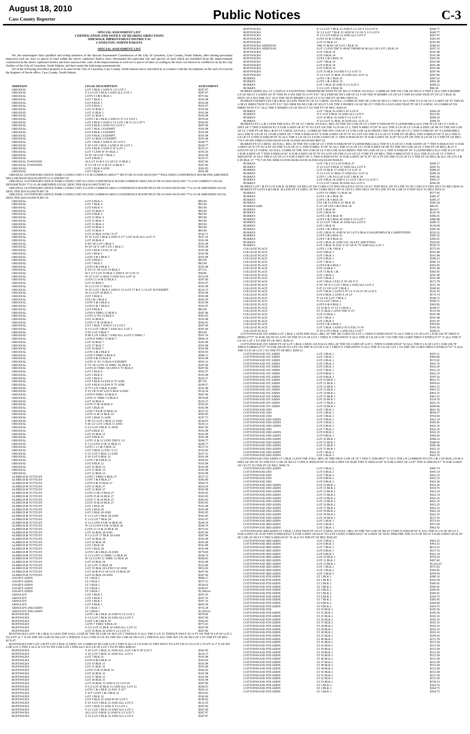August 18, 2010
Cass County Reporter
Public Notices
C-3
SPECIAL ASSESSMENT LIST
CERTIFICATION AND NOTICE OF HEARING OBJECTIONS
SIDEWALK IMPROVEMENT DISTRICT #1
CASSELTON, NORTH DAKOTA
SPECIAL ASSESSMENT LIST
We, the undersigned duly qualified and acting members of the Special Assessment Commission of the City of Casselton, Cass County, North Dakota, after having personally inspected each lot, tract or parcel of land within the above captioned district, have determined the particular lots and parcels of land which are benefited from the improvements constructed in the above captioned district and have assessed the costs of the improvements to each lot or parcel of land, according to the total cost thereof as certified to us by the City Auditor of the City of Casselton, North Dakota, and have made the following assessment list.
All of the following described property is located in the City of Casselton, Cass County, North Dakota and is described in accordance with the descriptions on file and of record in the Register of Deeds office, Cass County, North Dakota.
| ADDITION | LEGAL DESCRIPTION | ASSESSMENT |
| --- | --- | --- |
| ORIGINAL | LOT 1 BLK 1 AND N 1/2 LOT 2 | $287.97 |
| ORIGINAL | S 1/2 LOT 2 BLK 1 AND ALL LOT 3 | $287.97 |
| ORIGINAL | LOTS 4 5 & 6 BLK 1 | $575.92 |
| ORIGINAL | LOT 7 BLK 1 | $191.98 |
| ORIGINAL | LOT 8 BLK 1 | $191.98 |
| ORIGINAL | LOT 9 BLK 1 | $191.97 |
| ORIGINAL | LOT 10 BLK 1 | $191.98 |
| ORIGINAL | LOT 11 BLK 1 | $191.98 |
| ORIGINAL | LOT 12 BLK 1 | $191.98 |
| ORIGINAL | LOTS 1 & 2 BLK 2 AND N 37 1/2' LOT 3 | $479.94 |
| ORIGINAL | LOT 4 BLK 2 AND S 1/2 LOT 3 & N 1/2 LOT 5 | $383.95 |
| ORIGINAL | LOT 6 BLK 2 AND S1/2 LOT 5 | $287.96 |
| ORIGINAL | LOT 7 BLK 2 EXEMPT | $191.98 |
| ORIGINAL | LOT 8 BLK 2 EXEMPT | $191.98 |
| ORIGINAL | LOT 9 BLK 2 EXEMPT | $191.98 |
| ORIGINAL | LOT 12 BLK 2 EXEMPT | $191.98 |
| ORIGINAL | LOT 1 BLK 3 AND N 20' LOT 2 | $268.77 |
| ORIGINAL | S 30' LOT 2 BLK 3 AND N 40' LOT 3 | $268.77 |
| ORIGINAL | LOT 4 BLK 3 AND S 10' LOT 3 | $230.37 |
| ORIGINAL | LOT 7 LESS W 50' BLK 3 | $345.56 |
| ORIGINAL | W 50' OF LOT 7 BLK 3 | $191.98 |
| ORIGINAL | LOT 9 BLK 3 | $230.37 |
| ORIGINAL TOWNSITE | ALL LT 10 & S 1/2 OF LT 11 BLK 3 | $287.96 |
| ORIGINAL TOWNSITE | N 1/2 OF LT 11 & LT 12 BLK 3 | $287.96 |
| ORIGINAL | LOT 1 BLK 4 AND | $383.95 |
| ORIGINAL | LOT 3 BLK 4 | $191.98 |
| ORIGINAL GOVERNORS OFFICE PARK CONDO UNIT # 1-E & COMMON AREA** SPLIT FR 03-0100-00035-000 **INCLUDES CONFERENCE ROOM PER AMENDED DECLARATION DOC#1249279 11-4-2008 $67.19 | | |
| ORIGINAL GOVERNORS OFFICE PARK CONDO UNIT #2 LESS CONFERENCE ROOM COMMON AREA SPLIT FR 03-0100-00035-000 **2-2-94 CORRECT LEGAL DESCRIPTION **12-31-08 AMENDED LEGAL DESC PER DOC#1249279 $67.19 | | |
| ORIGINAL GOVERNORS OFFICE PARK CONDO UNIT #3 LESS COMMON AREA CONFERENCE ROOM SPLIT FR 03-0100-00035-000 **12-31-08 AMENDED LEGAL DESC PER DOC#1249279 $67.19 | | |
| ORIGINAL GOVERNORS OFFICE PARK CONDO UNIT #4 LESS COMMON AREA CONFERENCE ROOM SPLIT FR 03-0100-00035-000 **12-31-08 AMENDED LEGAL DESC PER DOC#1249279 $67.19 | | |
| ORIGINAL | LOT 6 BLK 4 | $95.99 |
| ORIGINAL | LOT 7 BLK 4 | $95.99 |
| ORIGINAL | LOT 8 BLK 4 | $95.99 |
| ORIGINAL | LOT 10 BLK 4 | $95.99 |
| ORIGINAL | LOT 9 BLK 4 | $95.99 |
| ORIGINAL | LOT 11 BLK 4 | $95.99 |
| ORIGINAL | LOT 12 BLK 4 | $95.99 |
| ORIGINAL | LOT 13 BLK 4 | $95.99 |
| ORIGINAL | LOT 14 BLK 4 | $95.99 |
| ORIGINAL | LOT 15 BLK 4 | $95.99 |
| ORIGINAL | LOT 16 BLK 4 EXC N 17' | $126.71 |
| ORIGINAL | W 10' LOT 2 BLK 4 AND N 17" LOT 16 & ALL LOT 17 | $257.24 |
| ORIGINAL | LOT 18 BLK 4 | $191.98 |
| ORIGINAL | E 90' OF LOT 1 BLK 5 | $191.98 |
| ORIGINAL | W 50' OF E 140' LOT 1 BLK 5 | $191.98 |
| ORIGINAL | LOT 2 BLK 5 EXC W 16' | $191.98 |
| ORIGINAL | LOT 3 BLK 5 | $191.98 |
| ORIGINAL | LOTS 4 & 5 BLK 5 | $191.98 |
| ORIGINAL | LOT 6 BLK 5 | $95.99 |
| ORIGINAL | LOT 7 BLK 5 | $95.99 |
| ORIGINAL | LOTS 8 & 9 BLK 5 | $191.98 |
| ORIGINAL | E 19 1/3' OF LOT 10 BLK 5 | $75.52 |
| ORIGINAL | W 5 2/3' LOT 10 BLK 5 AND E 10' LOT 11 | $58.86 |
| ORIGINAL | W 15' LOT 11 BLK 5 AND ALL LOT 12 | $153.58 |
| ORIGINAL | LOTS 13 14 & 15 BLK 5 | $287.96 |
| ORIGINAL | LOT 16 BLK 5 | $191.97 |
| ORIGINAL | W 2/3 LOT 17 BLK 5 | $191.98 |
| ORIGINAL | W 10' LOT 1 BLK 5 AND E 1/3 LOT 17 & E 1/3 LOT 18 EXEMPT | $230.37 |
| ORIGINAL | W 2/3 LOT 18 BLK 5 | $191.98 |
| ORIGINAL | LOT 1 BLK 6 | $191.98 |
| ORIGINAL | LTS 2 & 3 BLK 6 | $383.95 |
| ORIGINAL | LOTS 4 & 5 BLK 6 | $191.98 |
| ORIGINAL | LOTS 6 & 7 BLK 6 | $191.97 |
| ORIGINAL | LOT 8 BLK 6 | $95.99 |
| ORIGINAL | LOTS 9 THRU 11 BLK 6 | $287.96 |
| ORIGINAL | LOTS 12 TO 15 BLK 6 | $383.95 |
| ORIGINAL | LOT 16 BLK 6 | $191.98 |
| ORIGINAL | LOTS 17 & 18 BLK 6 | $383.95 |
| ORIGINAL | LOT 1 BLK 7 AND S 1/2 LOT 2 | $287.96 |
| ORIGINAL | N 1/2 LOT 2 BLK 7 AND ALL LOT 3 | $287.96 |
| ORIGINAL | S 50' LOT 4 BLK 7 | $95.99 |
| ORIGINAL | N 80' LOT 4 BLK 7 AND ALL LOTS 5 THRU 7 | $307.16 |
| ORIGINAL | LOTS 8 THRU 15 BLK 7 | $499.14 |
| ORIGINAL | LOT 16 BLK 7 | $191.98 |
| ORIGINAL | LOT 17 BLK 7 | $191.98 |
| ORIGINAL | LOT 18 BLK 7 | $191.98 |
| ORIGINAL | LOTS 1 & 2 BLK 8 | $383.95 |
| ORIGINAL | LOTS 4 THRU 8 BLK 8 | $499.13 |
| ORIGINAL | LOTS 9 & 10 BLK 8 | $191.98 |
| ORIGINAL | LOTS 11 TO 15 BLK 8 EXEMPT | $505.31 |
| ORIGINAL | E 75' OF LOTS 16 THRU 18, BLK 8 | $287.96 |
| ORIGINAL | LOTS 16 THRU 18 LESS E 75' BLK 8 | $287.96 |
| ORIGINAL | LOT 1 BLK 9 | $191.97 |
| ORIGINAL | LOT 2 BLK 9 | $191.98 |
| ORIGINAL | LOT 3 BLK 9 | $230.37 |
| ORIGINAL | LOT 4 BLK 9 LESS N 75' AND | $57.59 |
| ORIGINAL | LOT 4 BLK 9 LESS N 75' AND | $249.57 |
| ORIGINAL | N 75' LOT 4 BLK 9 AND | $191.98 |
| ORIGINAL | E 10' OF N 60' LOT 6 BLK 9 AND | $134.38 |
| ORIGINAL | LOTS 8 THRU 10 BLK 9 | $287.96 |
| ORIGINAL | LOTS 11 THRU 15 BLK 9 | $479.94 |
| ORIGINAL | LOT 16 BLK 9 | $230.37 |
| ORIGINAL | LOTS 17 & 18 BLK 9 | $383.95 |
| ORIGINAL | LOT 1 BLK 10 | $191.98 |
| ORIGINAL | LOTS 7 8 9 & 10 BLK 10 | $537.53 |
| ORIGINAL | LOTS 11 & 12 BLK 10 | $383.95 |
| ORIGINAL | LOT 1 BLK 11 AND | $197.73 |
| ORIGINAL | S 48 1/2' LOT 2 BLK 11 AND | $238.05 |
| ORIGINAL | S 36 1/2' LOT 3 BLK 11 AND | $236.13 |
| ORIGINAL | S 1/2 LOT 4 BLK 11 AND | $287.96 |
| ORIGINAL | LOT 6 BLK 11 | $191.98 |
| ORIGINAL | LOT 10 BLK 11 | $191.98 |
| ORIGINAL | LOT 9 BLK 11 | $191.98 |
| ORIGINAL | LOTS 11 & 12 LESS THE E 1/2 | $268.77 |
| ORIGINAL | E 1/2 LOTS 11 & 12 BLK 11 | $268.77 |
| ORIGINAL | LOTS 1 2 3 & 4 BLK 12 | $537.53 |
| ORIGINAL | LOT 5 BLK 12 EXC S 12' | $145.90 |
| ORIGINAL | S 12' LOT 5 BLK 12 AND | $107.51 |
| ORIGINAL | S 34' LOT 6 BLK 12 | $261.08 |
| ORIGINAL | LOTS 7 & 8 BLK 12 | $383.95 |
| ORIGINAL | LOT 9 BLK 12 | $191.98 |
| ORIGINAL | LOT 10 BLK 12 | $191.98 |
| ORIGINAL | LOT 11 BLK 12 | $191.98 |
| ORIGINAL | LOT 12 BLK 12 | $191.98 |
| ALDRICH & TUTTLES | LOTS 1 THRU 6 BLK 27 | $537.53 |
| ALDRICH & TUTTLES | LOTS 7 & 8 BLK 27 | $383.96 |
| ALDRICH & TUTTLES | LOTS 9 & 10 BLK 27 | $406.76 |
| ALDRICH & TUTTLES | LOT 11 BLK 27 | $263.04 |
| ALDRICH & TUTTLES | LOT 12 BLK 27 | $191.98 |
| ALDRICH & TUTTLES | LOTS 13 & 14 BLK 27 | $383.95 |
| ALDRICH & TUTTLES | LOTS 15 & 16 BLK 27 | $383.95 |
| ALDRICH & TUTTLES | LOTS 17 & 18 BLK 27 | $383.95 |
| ALDRICH & TUTTLES | LOTS 19 & 20 BLK 27 | $383.95 |
| ALDRICH & TUTTLES | LOT 1 BLK 28 | $191.98 |
| ALDRICH & TUTTLES | LOT 2 BLK 28 | $191.98 |
| ALDRICH & TUTTLES | LOT 3 BLK 28 AND | $383.95 |
| ALDRICH & TUTTLES | E 1/2 LOT 5 BLK 28 AND | $383.95 |
| ALDRICH & TUTTLES | E 1/2 LOT 7 BLK 28 | $191.97 |
| ALDRICH & TUTTLES | E 1/2 LOTS 8 9 & 10 BLK 28 | $268.79 |
| ALDRICH & TUTTLES | W 1/2 LOTS 8 9 & 10 BLK 28 | $268.79 |
| ALDRICH & TUTTLES | LOTS 13 14 & 15 BLK 28 | $575.93 |
| ALDRICH & TUTTLES | LOT 16 BLK 28 AND | $287.96 |
| ALDRICH & TUTTLES | N 1/2 LOT 17 BLK 28 AND | $287.96 |
| ALDRICH & TUTTLES | LOT 19 BLK 28 | $191.98 |
| ALDRICH & TUTTLES | LOT 20 BLK 28 | $191.98 |
| ALDRICH & TUTTLES | LOT 2 BLK 29 | $191.98 |
| ALDRICH & TUTTLES | LOT 3 BLK 29 | $191.98 |
| ALDRICH & TUTTLES | LOTS 5 & 6 BLK 29 AND | $479.94 |
| ALDRICH & TUTTLES | E 1/2 LOTS 11 THRU 13 BLK 29 | $268.76 |
| ALDRICH & TUTTLES | W 1/2 LOTS 11 THRU 13 BLK 29 | $268.83 |
| ALDRICH & TUTTLES | LOT 14 BLK 29 | $191.98 |
| ALDRICH & TUTTLES | S 32' LOT 15 BLK 29 | $122.86 |
| ALDRICH & TUTTLES | LOT 15 BLK 29 LESS S 32' AND | $453.06 |
| ALDRICH & TUTTLES | LOT 18 & S1/2 OF LOT 19 BLK 29 | $287.96 |
| ALDRICH & TUTTLES | LOT 20 BLK 29 AND | $287.96 |
| ANGIE'S ADDN | LT 1 BLK 1 | $998.27 |
| ANGIE'S ADDN | LT 2 BLK 1 | $537.53 |
| ANGIE'S ADDN | LT 3 BLK 1 | $529.02 |
| ANGIE'S ADDN | LT 4 BLK 1 | $190.67 |
| ANGIE'S ADDN | LT 5 BLK 1 | $3,449.64 |
| ARNOLD'S | LOT 1 BLK 1 | $397.45 |
| ARNOLD'S | LOT 2 BLK 1 | $307.55 |
| ARNOLD'S | LOT 3 BLK 1 | $307.16 |
| ARNOLD'S | LOT 4 BLK 1 | $600.58 |
| ARNOLD'S 2ND ADDN | LT 1 BLK 1 | $735.38 |
| ARNOLD'S 2ND ADDN | LT 2 BLK 1 | $1,459.02 |
| BOSTWICKS | LOTS 1 & 2 BLK 30 AND N 1/2 LOT 3 | $479.94 |
| BOSTWICKS | S 1/2 LOT 3 BLK 30 AND ALL LOT 4 | $287.96 |
| BOSTWICKS | LOST 5 & 6 BLK 30 | $383.95 |
| BOSTWICKS | LOTS 7 THRU 9 BLK 30 | $575.93 |
| BOSTWICKS | N 1/2 LOT 11 BLK 30 AND ALL LOT 12 | $287.96 |
| BOSTWICKS | LOT 10 BLK 30 AND S 1/2 LOT 11 | $287.96 |
| BOSTWICKS LOTS 1 & 2 BLK 31 LESS THE FOLL: COM AT THE SE COR OF SD LOT 2 THENCE N ALG THE E LN 33' THENCE SWLY TO A PT ON THE W LN OF LOT 2 TO A PT 21.7' N OF THE SW COR OF SD LOT 2 THENCE S ALG THE W LN TO THE SW COR OF SD LOT 2 THENCE ALG THE SLY LN OF SD LOT 2 TO THE PT OF BEG $170.07 | | |
| BOSTWICKS N40' LOT 3 & PT LOT 2 BLK 31 DESC AS: COMM AT SE COR LOT 2 THN N ALG E LN FOR 33' THN SWLY TO A PT ON W LN LOT 2 TO PT 21.7' N OF SW COR LOT 2 THN S ALG W LN TO SW COR LOT 2 THN ALG SLY LN OF LOT 2 TO PT BEG $280.63 | | |
| BOSTWICKS | S 10' LOT 3 BLK 31 AND ALL LOT 4 & N 40' LOT 5 | $383.95 |
| BOSTWICKS | S 10' LOT 5 BLK 31 AND ALL LOT 6 | $230.37 |
| BOSTWICKS | LOT 7 BLK 31 | $191.98 |
| BOSTWICKS | LOTS 8 & 9 BLK 31 | $383.95 |
| BOSTWICKS | LOT 10 BLK 31 | $191.98 |
| BOSTWICKS | LOT 11 BLK 31 | $191.98 |
| BOSTWICKS | LOTS 14 & 15 BLK 31 | $383.95 |
| BOSTWICKS | LOT 16 BLK 31 | $191.98 |
| BOSTWICKS | LOT 17 BLK 31 | $191.98 |
| BOSTWICKS | LOT 18 BLK 31 | $191.98 |
| BOSTWICKS | LOT 19 BLK 31 AND S 1/2 LOT 20 | $287.96 |
| BOSTWICKS | N 1/2 LOT 20 BLK 31 AND ALL LOT 21 | $296.03 |
| BOSTWICKS | LOTS 1 & 2 BLK 32 EXC S 107' | $264.21 |
| BOSTWICKS | S 107' LOTS 1 & 2 BLK 32 | $410.83 |
| BOSTWICKS | LOT 3 BLK 32 | $192.66 |
| BOSTWICKS | LOT 4 BLK 32 AND W 40' LOT 5 | $346.92 |
| BOSTWICKS | E 10' LOT 5 BLK 32 AND ALL LOT 6 | $231.05 |
| BOSTWICKS | LOT 1 BLK 33 AND N 1/2 LOT 2 | $287.96 |
| BOSTWICKS | S 1/2 LOT 2 BLK 33 AND ALL LOT 3 | $287.96 |
| BOSTWICKS | ALL LOT 4 BLK 33 AND N 1/2 LOT 5 | $287.97 |
| BOSTWICKS | S 1/2 LOT 5 BLK 33 AND ALL LOT 6 | $287.97 |
| BOSTWICKS | E 1/2 LOT 7 BLK 33 AND E 1/2 OF S 1/2 LOT 8 | $268.77 |
| BOSTWICKS | W 1/2 LOT 7 BLK 33 AND W 1/2 OF S 1/2 LOT 8 | $268.77 |
| BOSTWICKS | N 1/2 LOT 8 BLK 33 AND ALL LOT 9 | $287.97 |
| BOSTWICKS | LOTS 10 & 11 BLK 33 | $383.94 |
| BOSTWICKS | LOT 12 BLK 33 | $191.98 |
| BOSTWICKS ADDITION | THE N 48.66' OF LOT 1 BLK 34 | $186.83 |
| BOSTWICKS ADDITION | LOT 1 LESS THE N 48.66' THEREOF & ALL OF LOT 2 BLK 34 | $197.12 |
| BOSTWICKS | LOT 3 BLK 34 | $191.98 |
| BOSTWICKS | LOT 4 BLK 34 | $191.98 |
| BOSTWICKS | LOTS 5 & 6 BLK 34 | $383.95 |
| BOSTWICKS | LOT 7 BLK 34 | $191.98 |
| BOSTWICKS | LOT 8 BLK 34 | $191.98 |
| BOSTWICKS | LOT 9 BLK 34 | $191.98 |
| BOSTWICKS | LOT 10 BLK 34 AND S 1/2 LOT 11 | $287.96 |
| BOSTWICKS | N 1/2 LOT 11 BLK 34 AND ALL LOT 12 | $287.96 |
| BURKES | LOTS 1 & 2 BLK 35 | $387.02 |
| BURKES | LOTS 3 & 4 BLK 35 | $493.38 |
| BURKES | LOT 1 BLK 36 AND N 1/2 LOT 2 | $289.22 |
| BURKES | S 1/2 LOT 2 BLK 36 | $96.39 |
| BURKES ADDN ALL LT 3 AND LT 4 EXCEPTING THEREFROM THAT PT OF SD LT 4 DESC AS FOLL: COMM AT THE SW COR OF SD LT 4 THN E ALG THE S BNDRY LN OF SD LT 4 A DIST OF 70' THN IN A NW DIR TO A PT 4'11" NLY FRM SD SW COR OF LT 4 ON THE W BNDRY LN OF LT 4 THN IN AND THAT PT OF LT 5 BLK 36 DESC AS A SLY DIR 4'11" ALG THE SD W BNDRY LN OF LT 4 TO THE PT OF BEG $404.43 | | |
| BURKES EXEMPT LTS 5 & 6 BLK 36 LESS THAT PT OF LT 5 DESC AS FOLL: COMM AT THE NE COR OF SD LT 5 THN W ALG THE N LN OF LT 5 A DIST OF 70' THN IN A SELY DIRECTION TO A PT 4'11" SLY FRM SD NE COR OF SD LT 5 ON THE E BNDRY LN OF SD LT 5 THN IN A NLY AND THAT PT OF LT 4 DESC AS COMM AT SW DIRECTION 4'11" ALG THE E BNDRY LN OF SD LT 5 TO THE PT OF BEG. $366.54 | | |
| BURKES | LOT 7 BLK 36 AND S 45' LOT 8 | $366.29 |
| BURKES | N 5' LOT 8 BLK 36 AND ALL LOT 9 | $212.06 |
| BURKES | LOT 10 BLK 36 AND S 1/2 LOT 11 | $289.18 |
| BURKES | N 1/2 LOT 11 BLK 36 AND ALL LOT 12 | $289.19 |
| BURKES LTS 1,2 & 3 LESS THE FOLL PT OF LT 3 DESC AS FOLL: BEG AT THE SW COR OF LT 3 THN N 04DG40'19" E (ASSM BRG) ALG THE W LN OF LT 3 FOR A DIST OF 7' THN S 85DG41'43" E FOR A DIST OF 97.70' TO A PT ON THE S LN OF LT 3, THN N 89DG 47'29" W ALG THE S LN OF LT 3 FOR A DIST OF 98' TO THE SW COR OF LT 3 THE PT OF BEG; & PT LT 4 DESC AS FOLL: COMM AT THE NW COR OF LT 4 SD COR ALSO BEING THE SW COR OF LT 3, THN N 04DG40' 19" E (ASSM BRG) ALG THE W LN OF LT 3 FOR A DIST OF 7' THN S 85DG41'43" E FOR A DIST OF 97.70' TO A PT ON THE N LN OF LT 4 THE PT OF BEG; THN S 89DG47'29" E ALG THE N LN OF LT 4 THN S 04DG40'19" W ALG THE E LN OF LT 4 FOR A DIST OF 3'; THN N 85DG41'43" W FOR A DIST OF 41.87' TO A PT ON THE N LN OF LT 4 THE PT OF BEG. **8-7-09 SPL FRM 03-0500-00240-010 & 03-0500-00239-000 $607.03 | | |
| BURKES PT LT 3 DESC AS FOLL: BEG AT THE SW COR OF LT 3 THN N 04DG40'19" E (ASSM BRG) ALG THE W LN OF LT 3 FOR A DIST OF 7' THN S 85DG41'43" E FOR A DIST OF 97.70' TO A PT ON THE S LN OF LT 3, THN N 89DG 47'29" W ALG THE S LN OF LT 3 FOR A DIST OF 98' TO THE SW COR OF LT 3 THE PT OF BEG; & LT 4 LESS PT OF LT 4 DESC AS FOLL COMM AT THE NW COR OF LT 4 SD COR ALSO BEING THE SW COR OF LT 3, THN N 04DG40' 19" E (ASSM BRG) ALG THE W LN OF LT 3 FOR A DIST OF 7' THN S 85DG41'43" E FOR A DIST OF 97.70' TO A PT ON THE N LN OF LT 4 THE PT OF BEG; THN S 89DG47'29" E ALG THE N LN OF LT 4 THN S 04DG40'19" W ALG THE E LN OF LT 4 FOR A DIST OF 3'; THN N 85DG41'43" W FOR A DIST OF 41.87' TO A PT ON THE N LN OF LT 4 THE PT OF BEG; & ALL OF LTS 5 & 6 IN BLK 37. **8-7-09 SPL FRM 03-0500-00240-010 & 03-0500-00239-000 $549.81 | | |
| BURKES | LOT 7 & S 1/2 LOT 8 BLK 37 | $289.17 |
| BURKES | N 1/2 LOT 8 BLK 37 AND ALL LOT 9 | $290.16 |
| BURKES | LOT 10 BLK 37 AND S 1/2 LOT 11 | $288.20 |
| BURKES | N 1/2 LOT 11 BLK 37 AND ALL LOT 12 | $289.18 |
| BURKES | LOTS 1 2 & N1/2 OF LOT 3 BLK 38 | $481.60 |
| BURKES | LOT 4 BLK 38 AND S 1/2 LOT 3 & N 1/2 LOT 5 | $385.27 |
| BURKES | S 1/2 LOT 5 BLK 38 AND ALL LOT 6 | $296.40 |
| BURKES LOT 7 & PT LOT 8 BLK 38 DESC AS BEG AT SW CORN LT 8 THN N'EASTLY ON W LN 8.1' THN SELY ON ST LINE TO SE COR LT 8 THN WLY TO BEG $240.43 | | |
| BURKES PT LOTS 8 & 9 BLK 38 LESS PT LT 8 BEG AT SW CORN NELY ON W LIN 8.1 THN SELY ON ST LINE TO SE COR LT 8 THN WLY TO BEG $354.12 | | |
| BURKES | LOTS 10 THRU 12 BLK 38 | $577.95 |
| BURKES | LOTS 1 & 2 BLK 39 | $385.27 |
| BURKES | LOTS 3 & 4 BLK 39 | $385.27 |
| BURKES | LTS 5 & 6 LESS E 25' BLK 39 | $390.28 |
| BURKES ADD | E 25' OF LTS 5 & 6 BLK 39 | $96.00 |
| BURKES | LOT 1 BLK 40 | $64.63 |
| BURKES | LOT 2 BLK 40 | $120.45 |
| BURKES | LOTS 3 & 4 BLK 40 | $386.41 |
| BURKES | LOTS 5 & 6 BLK 40 AND S 1/2 LOT 7 | $480.98 |
| BURKES | N 1/2 LOT 7 BLK 40 AND ALL LOT 8 | $289.15 |
| BURKES | LOT 1 BLK 41 | $138.08 |
| BURKES | LOTS 3 & 4 BLK 41 | $385.40 |
| BURKES | LOT 2 BLK 41 AND W 26' LOT 9 BLK 6 DALRYMPLE & CARPENTERS | $226.22 |
| BURKES | LOTS 5 & 6 BLK 41 | $385.53 |
| BURKES | LOTS 7 & 8 BLK 41 | $385.61 |
| BURKES | LOT 1 BLK 42 AND VAC ALLEY ABUTTING | $320.95 |
| BURKES | LOT 2 BLK 42 EXC S 10' OF W 75' AND ALL LOT 3 | $539.75 |
| COLLEGE PLACE | LOTS 1 2 & 3 BLK 1 | $575.93 |
| COLLEGE PLACE | LOT 4 BLK 1 | $191.98 |
| COLLEGE PLACE | LOT 5 BLK 1 | $191.98 |
| COLLEGE PLACE | LOT 6 BLK 1 | $188.25 |
| COLLEGE PLACE | LOT 7 BLK 1 | $280.14 |
| COLLEGE PLACE | LOTS 8 & 9 BLK 1 | $383.95 |
| COLLEGE PLACE | LOT 10 BLK 1 | $191.98 |
| COLLEGE PLACE | LOT 11 BLK 1 & | $383.95 |
| COLLEGE PLACE | LOT 1 BLK 2 | $191.98 |
| COLLEGE PLACE | LOT 2 BLK 2 | $191.98 |
| COLLEGE PLACE | LOT 3 BLK 2 EXC E 50' OF N 5' | $172.78 |
| COLLEGE PLACE | E 50' OF N 5' LOT 3 BLK 2 AND ALL LOT 4 | $211.18 |
| COLLEGE PLACE | S 47.13' OF LOT 5 BLK 2 | $180.92 |
| COLLEGE PLACE | LOT 5 BLK 2 LESS S 47.13; S 34.13' OF LOT 6 | $142.10 |
| COLLEGE PLACE | LOT 6 BLK 2 LESS S 34.13' | $175.74 |
| COLLEGE PLACE | N 1/2 OF LOT 7 BLK 2 | $198.72 |
| COLLEGE PLACE | S 1/2 LOT 7 BLK 2 | $198.71 |
| COLLEGE PLACE | LOTS 8 & 9 BLK 2 | $383.95 |
| COLLEGE PLACE | LT 10 & N 15' LT 11 BLK 2 | $249.57 |
| COLLEGE PLACE | LT 11 BLK 2 LESS THE N 15' | $134.39 |
| COLLEGE PLACE | LOT 12 BLK 2 | $191.98 |
| COLLEGE PLACE | LOT 1 BLK 3 | $191.98 |
| COLLEGE PLACE | LOT 2 BLK 3 | $191.97 |
| COLLEGE PLACE | LOTS 3 & 4 BLK 3 | $383.95 |
| COLLEGE PLACE | LOT 5 BLK 3 AND LOT 6 EXC N 10' | $345.56 |
| COLLEGE PLACE | N 10' LOT 6 BLK 3 AND ALL LOT 7 | $268.02 |
| COTTONWOOD 1ST ADDN LOT 1 BLK 1 LESS THE FOLL: BEG AT THE NE CORN OF LOT 1, THEN S 04DEG59'24" W ALG THE E LN OF LOT 1 FOR 106.78' THEN N 68DEG27'57" W FOR 206.58' TO A PT ON THE W LN OF LOT 1 THEN N 17DEG09'04" E ALG THE W LN OF LOT 1 TO THE NW CORN THEN S 87DEG27'27" E ALG THE N LN OF LOT 1 TO THE PT OF BEG. $284.12 | | |
| COTTONWOOD 1ST ADDN PT OF LOT 1 BLK 1 DESC AS FOLLS: BEG AT THE NE CORN OF LOT 1, THEN S 04DEG59'24" W ALG THE E LN OF LOT 1 FOR 106.78' THEN N 68DEG27'57" W FOR 206.58' TO A PT ON THE W LN OF LOT 1 THEN N 17DEG09'04" E ALG THE W LN OF LOT 1 TO THE NW CORN THEN S 87DEG27'27" E ALG THE N LN OF LOT 1 TO THE PT OF BEG. $284.12 | | |
| COTTONWOOD 1ST ADDN | LOT 2 BLK 1 | $447.11 |
| COTTONWOOD 1ST ADDN | LOT 3 BLK 1 | $409.86 |
| COTTONWOOD 1ST ADDN | LOT 4 BLK 1 | $572.81 |
| COTTONWOOD 1ST ADDN | LOT 5 BLK 1 | $441.76 |
| COTTONWOOD 1ST ADDN | LOT 6 BLK 1 | $422.50 |
| COTTONWOOD 1ST ADDN | LOT 7 BLK 1 | $422.35 |
| COTTONWOOD 1ST ADDN | LOT 8 BLK 1 | $422.35 |
| COTTONWOOD 1ST ADDN | LOT 9 BLK 1 | $787.10 |
| COTTONWOOD 1ST ADDN | LOT 10 BLK 1 | $652.72 |
| COTTONWOOD 1ST ADDN | LOT 11 BLK 1 | $459.93 |
| COTTONWOOD 1ST ADDN | LOT 12 BLK 1 | $403.15 |
| COTTONWOOD 1ST ADDN | LOT 13 BLK 1 | $403.15 |
| COTTONWOOD 1ST ADDN | LOT 14 BLK 1 | $403.15 |
| COTTONWOOD 1ST ADDN | LOT 15 BLK 1 | $403.15 |
| COTTONWOOD 1ST ADDN | LOT 16 BLK 1 | $334.76 |
| COTTONWOOD 1ST ADDN | LOT 17 BLK 1 | $261.25 |
| COTTONWOOD 1ST ADDN | LOT 18 BLK 1 | $268.96 |
| COTTONWOOD 2ND | LOT 1 BLK 1 | $601.56 |
| COTTONWOOD 2ND | LOT 2 BLK 1 | $658.57 |
| COTTONWOOD 2ND | LOT 3 BLK 1 | $764.09 |
| COTTONWOOD 2ND ADDN | LOT 4 BLK 1 | $422.34 |
| COTTONWOOD 2ND ADDN | LOT 5 BLK 1 | $383.95 |
| COTTONWOOD 2ND ADDN | LOT 6 BLK 1 | $422.35 |
| COTTONWOOD 2ND | LOT 7 BLK 1 | $422.35 |
| COTTONWOOD 2ND ADDN | LOT 8 BLK 1 | $422.35 |
| COTTONWOOD 2ND ADDN | LOT 9 BLK 1 | $383.95 |
| COTTONWOOD 2ND ADDN | LOT 10 BLK 1 | $389.23 |
| COTTONWOOD 2ND ADDN | LOT 11 BLK 1 | $398.40 |
| COTTONWOOD 2ND ADDN | LOT 12 BLK 1 | $385.99 |
| COTTONWOOD 2ND ADDN | LOT 13 BLK 1 | $422.35 |
| COTTONWOOD 2ND ADDN | LOT 1 BLK 2 | $422.35 |
| COTTONWOOD 2ND ADDN | LOT 2 BLK 2 | $422.35 |
| COTTONWOOD 2ND ADDN LT 3 BLK 2 LESS THE FOLL: BEG AT THE NELY COR OF LT 3 THN S 31DG48'27" E ALG THE LN COMMON TO LTS 3 & 3 OF BLK 2 FOR A DIST OF 205.59' TO THE ELY COR OF SD LT 3 THN N 46DG10'09" W FOR A DIST OF 40.86' THN N 19DG32'28" W FOR A DIST OF 22.87' THN N 29DG42'17" W FOR A DIST OF 143.75' TO THE PT OF BEG. $460.74 | | |
| COTTONWOOD 2ND ADDN | LOT 5 BLK 2 | $460.74 |
| COTTONWOOD 2ND | LOT 6 BLK 2 | $441.54 |
| COTTONWOOD 2ND | LOT 7 BLK 2 | $422.35 |
| COTTONWOOD 2ND | LOT 8 BLK 2 | $422.35 |
| COTTONWOOD 2ND | LOT 9 BLK 2 | $422.46 |
| COTTONWOOD 2ND ADDN | LOT 10 BLK 2 | $432.45 |
| COTTONWOOD 2ND ADDN | LOT 11 BLK 2 | $434.76 |
| COTTONWOOD 2ND ADDN | LOT 12 BLK 2 | $423.24 |
| COTTONWOOD 2ND ADDN | LOT 13 BLK 2 | $422.34 |
| COTTONWOOD 2ND ADDN | LOT 14 BLK 2 | $422.35 |
| COTTONWOOD 2ND ADDN | LOT 15 BLK 2 | $422.35 |
| COTTONWOOD 2ND ADDN | LOT 16 BLK 2 | $422.35 |
| COTTONWOOD 2ND ADDN | LOT 17 BLK 2 | $422.35 |
| COTTONWOOD 2ND ADDN | LOT 18 BLK 2 | $422.34 |
| COTTONWOOD 2ND ADDN | LOT 19 BLK 2 | $422.35 |
| COTTONWOOD 2ND ADDN | LOT 20 BLK 2 | $517.93 |
| COTTONWOOD 3RD ADDN | LOT 1 BLK 1 | $575.93 |
| COTTONWOOD 3RD ADDN | LOT 2 BLK 1 | $471.00 |
| COTTONWOOD 3RD ADDN | LOT 3 BLK 1 | $462.42 |
| COTTONWOOD 3RD ADDN LT 4 BLK 1 LESS THAT PT OF LT 4 DESC AS FOLL: BEG AT THE SW COR OF SD LT 4 THN N 05DG40'19" E ALG THE W LN OF SD LT 4 FOR A DIST OF 35.60' THN N 86DG04'22" E FOR A DIST OF 68.10' TO A PT LYING S 86DG04'22" W A DIST OF 59.91' FRM THE THE S LN OF SD LT 4 FOR A DIST OF 81.93' SE COR OF SD LT 4 THN S 60DG42'20" W ALG TO THE PT OF BEG $365.84 | | |
| COTTONWOOD 3RD ADDN | LOT 5 BLK 1 | $403.15 |
| COTTONWOOD 3RD ADDN | LOT 6 BLK 1 | $403.15 |
| COTTONWOOD 3RD ADDN | LOT 7 BLK 1 | $614.32 |
| COTTONWOOD 3RD ADDN | LOT 8 BLK 1 | $537.53 |
| COTTONWOOD 3RD ADDN | LOT 9 BLK 1 | $422.34 |
| COTTONWOOD 3RD ADDN | LOT 10 BLK 1 | $705.64 |
| COTTONWOOD 3RD ADDN | LOT 11 BLK 1 | $467.60 |
| COTTONWOOD 3RD ADDN | LOT 12 BLK 1 | $1,022.67 |
| COTTONWOOD 3RD ADDN | LOT 1 BLK 2 | $575.93 |
| COTTONWOOD 3RD ADDN | LOT 2 BLK 2 | $383.95 |
| COTTONWOOD 3RD ADDN | LOT 3 BLK 2 | $479.94 |
| COTTONWOOD 4TH ADDN | LT 1 BLK 1 | $380.33 |
| COTTONWOOD 4TH ADDN | LT 1 BLK 2 | $350.59 |
| COTTONWOOD 4TH ADDN | LT 2 BLK 2 | $360.91 |
| COTTONWOOD 4TH ADDN | LT 3 BLK 2 | $360.91 |
| COTTONWOOD 4TH ADDN | LT 4 BLK 2 | $360.91 |
| COTTONWOOD 4TH ADDN | LT 5 BLK 2 | $360.91 |
| COTTONWOOD 4TH ADDN | LT 6 BLK 2 | $359.75 |
| COTTONWOOD 4TH ADDN | LT 7 BLK 2 | $383.95 |
| COTTONWOOD 4TH ADDN | LT 8 BLK 2 | $369.98 |
| COTTONWOOD 4TH ADDN | LT 9 BLK 2 | $364.75 |
| COTTONWOOD 4TH | LT 10 BLK 2 | $345.56 |
| COTTONWOOD 4TH ADDN | LT 11 BLK 2 | $345.56 |
| COTTONWOOD 4TH ADDN | LT 25 BLK 2 | $165.10 |
| COTTONWOOD 4TH ADDN | LT 26 BLK 2 | $165.10 |
| COTTONWOOD 4TH ADDN | LT 27 BLK 2 | $165.10 |
| COTTONWOOD 4TH ADDN | LT 28 BLK 2 | $165.10 |
| COTTONWOOD 4TH ADDN | LT 29 BLK 2 | $165.10 |
| COTTONWOOD 4TH ADDN | LT 30 BLK 2 | $165.10 |
| COTTONWOOD 4TH ADDN | LT 31 BLK 2 | $184.30 |
| COTTONWOOD 4TH ADDN | LT 40 BLK 2 | $172.78 |
| COTTONWOOD 4TH ADDN | LT 41 BLK 2 | $153.58 |
| COTTONWOOD 4TH ADDN | LT 42 BLK 2 | $153.58 |
| COTTONWOOD 4TH ADDN | LT 43 BLK 2 | $153.58 |
| COTTONWOOD 4TH ADDN | LT 44 BLK 2 | $153.58 |
| COTTONWOOD 4TH ADDN | LT 45 BLK 2 | $153.58 |
| COTTONWOOD 4TH ADDN | LT 46 BLK 2 | $153.58 |
| COTTONWOOD 4TH ADDN | LT 47 BLK 2 | $153.58 |
| COTTONWOOD 4TH ADDN | LT 48 BLK 2 | $153.58 |
| COTTONWOOD 4TH ADDN | LT 49 BLK 2 | $153.58 |
| COTTONWOOD 4TH ADDN | LT 50 BLK 2 | $153.58 |
| COTTONWOOD 4TH ADDN | LT 51 BLK 2 | $153.58 |
| COTTONWOOD 4TH ADDN | LT 52 BLK 2 | $153.58 |
| COTTONWOOD 4TH ADDN | LT 53 BLK 2 | $159.53 |
| COTTONWOOD 4TH ADDN | LT 1 BLK 3 | $364.76 |
| COTTONWOOD 4TH ADDN | LT 2 BLK 3 | $364.75 |
| COTTONWOOD 4TH ADDN | LT 3 BLK 3 | $364.75 |